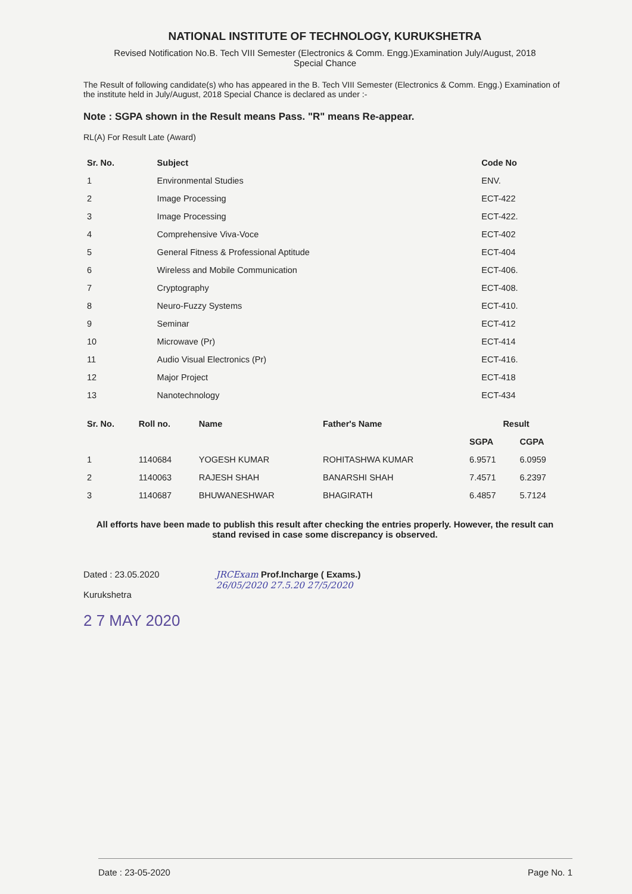NATIONAL INSTITUTE OF TECHNOLOGY, KURUKSHETRA
Revised Notification No.B. Tech VIII Semester (Electronics & Comm. Engg.)Examination July/August, 2018
Special Chance
The Result of following candidate(s) who has appeared in the B. Tech VIII Semester (Electronics & Comm. Engg.) Examination of the institute held in July/August, 2018 Special Chance is declared as under :-
Note : SGPA shown in the Result means Pass. "R" means Re-appear.
RL(A) For Result Late (Award)
| Sr. No. | Subject | Code No |
| --- | --- | --- |
| 1 | Environmental Studies | ENV. |
| 2 | Image Processing | ECT-422 |
| 3 | Image Processing | ECT-422. |
| 4 | Comprehensive Viva-Voce | ECT-402 |
| 5 | General Fitness & Professional Aptitude | ECT-404 |
| 6 | Wireless and Mobile Communication | ECT-406. |
| 7 | Cryptography | ECT-408. |
| 8 | Neuro-Fuzzy Systems | ECT-410. |
| 9 | Seminar | ECT-412 |
| 10 | Microwave (Pr) | ECT-414 |
| 11 | Audio Visual Electronics (Pr) | ECT-416. |
| 12 | Major Project | ECT-418 |
| 13 | Nanotechnology | ECT-434 |
| Sr. No. | Roll no. | Name | Father's Name | Result | |
| --- | --- | --- | --- | --- | --- |
| | | | | SGPA | CGPA |
| 1 | 1140684 | YOGESH KUMAR | ROHITASHWA KUMAR | 6.9571 | 6.0959 |
| 2 | 1140063 | RAJESH SHAH | BANARSHI SHAH | 7.4571 | 6.2397 |
| 3 | 1140687 | BHUWANESHWAR | BHAGIRATH | 6.4857 | 5.7124 |
All efforts have been made to publish this result after checking the entries properly. However, the result can stand revised in case some discrepancy is observed.
Dated : 23.05.2020
Kurukshetra
2 7 MAY 2020
JRCExam Prof.Incharge ( Exams.)
26/05/2020 27.5.20 27/5/2020
Date : 23-05-2020 Page No. 1